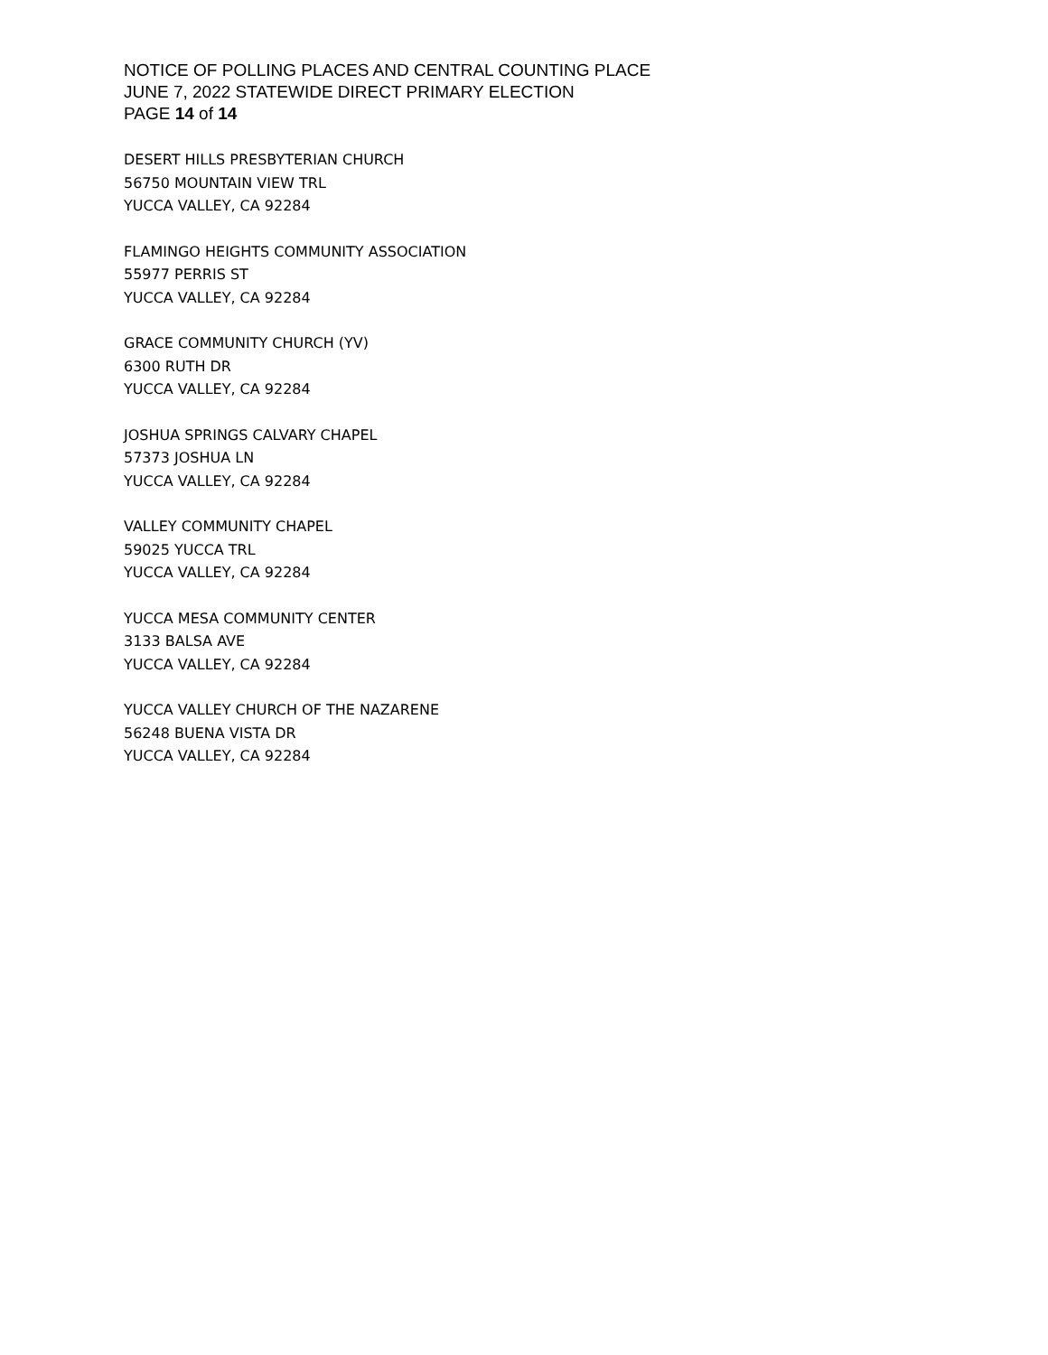NOTICE OF POLLING PLACES AND CENTRAL COUNTING PLACE
JUNE 7, 2022 STATEWIDE DIRECT PRIMARY ELECTION
PAGE 14 of 14
DESERT HILLS PRESBYTERIAN CHURCH
56750 MOUNTAIN VIEW TRL
YUCCA VALLEY, CA 92284
FLAMINGO HEIGHTS COMMUNITY ASSOCIATION
55977 PERRIS ST
YUCCA VALLEY, CA 92284
GRACE COMMUNITY CHURCH (YV)
6300 RUTH DR
YUCCA VALLEY, CA 92284
JOSHUA SPRINGS CALVARY CHAPEL
57373 JOSHUA LN
YUCCA VALLEY, CA 92284
VALLEY COMMUNITY CHAPEL
59025 YUCCA TRL
YUCCA VALLEY, CA 92284
YUCCA MESA COMMUNITY CENTER
3133 BALSA AVE
YUCCA VALLEY, CA 92284
YUCCA VALLEY CHURCH OF THE NAZARENE
56248 BUENA VISTA DR
YUCCA VALLEY, CA 92284